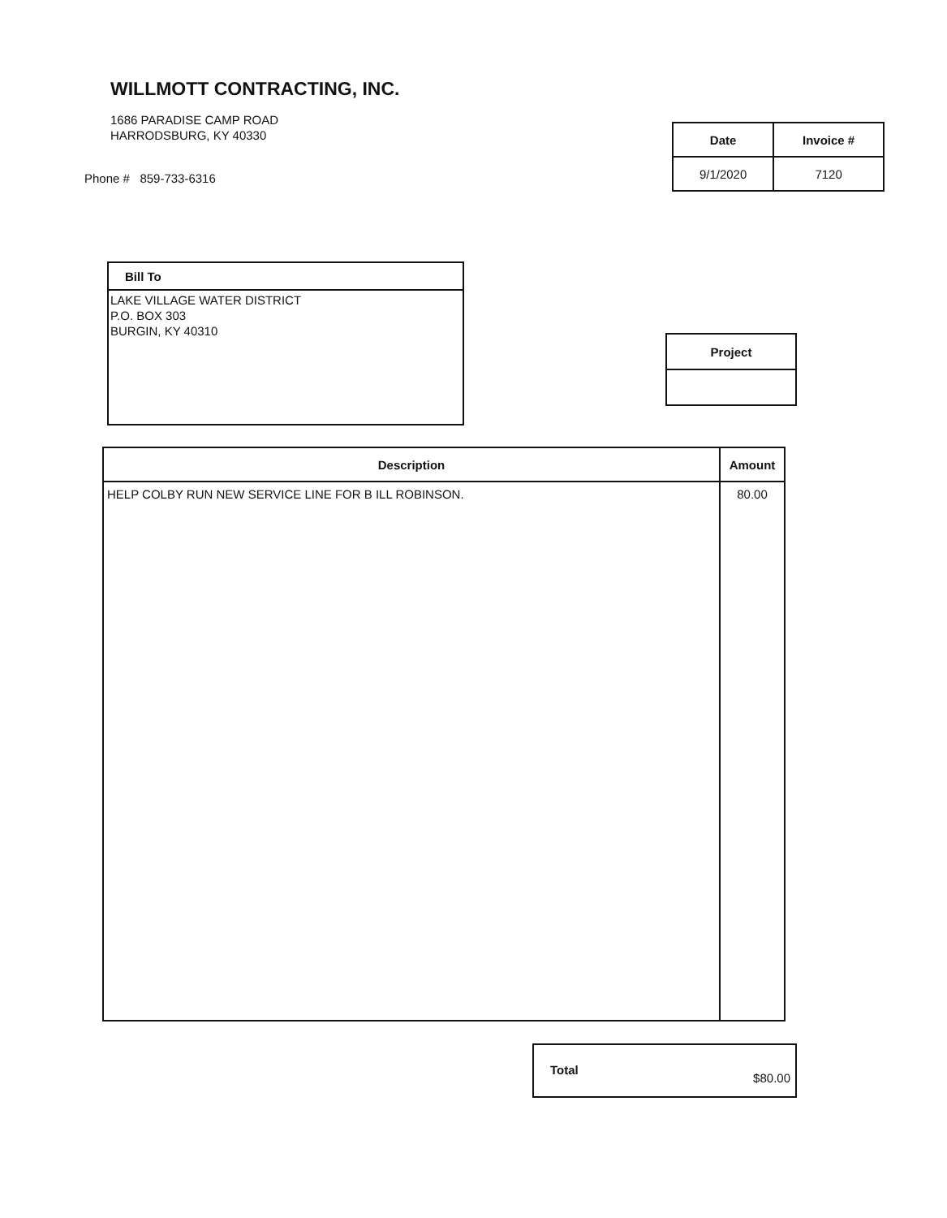WILLMOTT CONTRACTING, INC.
1686 PARADISE CAMP ROAD
HARRODSBURG, KY 40330
Phone # 859-733-6316
| Date | Invoice # |
| --- | --- |
| 9/1/2020 | 7120 |
| Bill To |
| --- |
| LAKE VILLAGE WATER DISTRICT P.O. BOX 303 BURGIN, KY 40310 |
| Project |
| --- |
| Description | Amount |
| --- | --- |
| HELP COLBY RUN NEW SERVICE LINE FOR B ILL ROBINSON. | 80.00 |
Total
$80.00